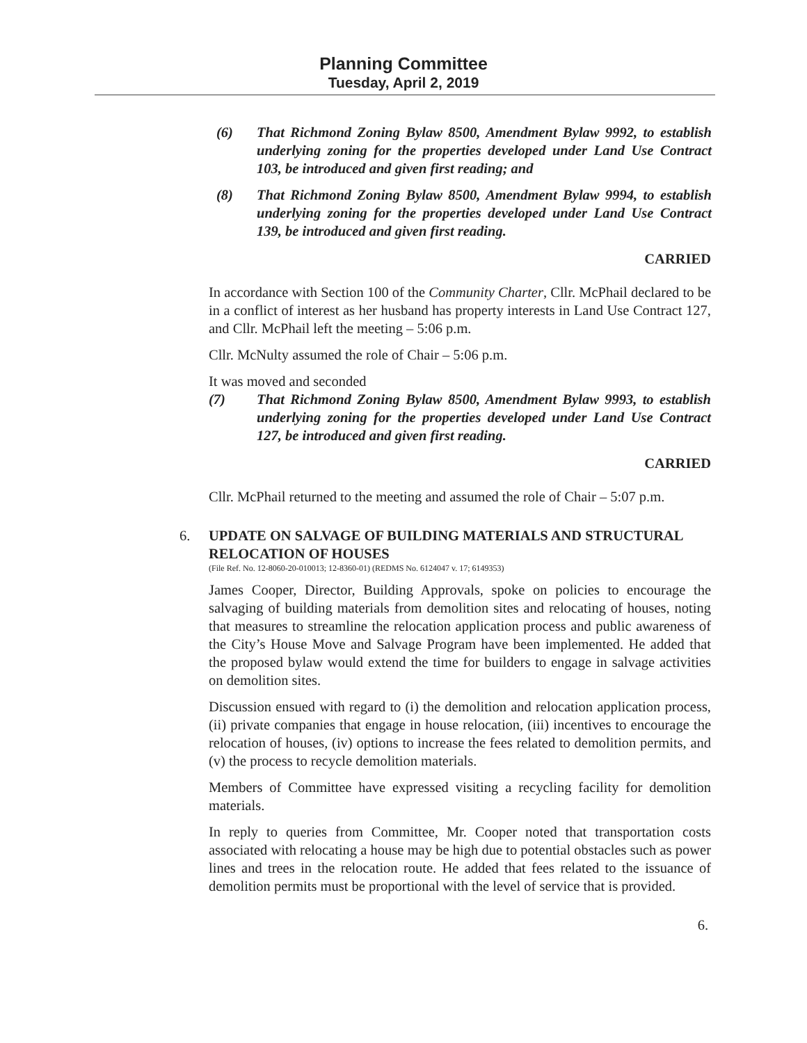Planning Committee
Tuesday, April 2, 2019
(6) That Richmond Zoning Bylaw 8500, Amendment Bylaw 9992, to establish underlying zoning for the properties developed under Land Use Contract 103, be introduced and given first reading; and
(8) That Richmond Zoning Bylaw 8500, Amendment Bylaw 9994, to establish underlying zoning for the properties developed under Land Use Contract 139, be introduced and given first reading.
CARRIED
In accordance with Section 100 of the Community Charter, Cllr. McPhail declared to be in a conflict of interest as her husband has property interests in Land Use Contract 127, and Cllr. McPhail left the meeting – 5:06 p.m.
Cllr. McNulty assumed the role of Chair – 5:06 p.m.
It was moved and seconded
(7) That Richmond Zoning Bylaw 8500, Amendment Bylaw 9993, to establish underlying zoning for the properties developed under Land Use Contract 127, be introduced and given first reading.
CARRIED
Cllr. McPhail returned to the meeting and assumed the role of Chair – 5:07 p.m.
6. UPDATE ON SALVAGE OF BUILDING MATERIALS AND STRUCTURAL RELOCATION OF HOUSES
(File Ref. No. 12-8060-20-010013; 12-8360-01) (REDMS No. 6124047 v. 17; 6149353)
James Cooper, Director, Building Approvals, spoke on policies to encourage the salvaging of building materials from demolition sites and relocating of houses, noting that measures to streamline the relocation application process and public awareness of the City’s House Move and Salvage Program have been implemented. He added that the proposed bylaw would extend the time for builders to engage in salvage activities on demolition sites.
Discussion ensued with regard to (i) the demolition and relocation application process, (ii) private companies that engage in house relocation, (iii) incentives to encourage the relocation of houses, (iv) options to increase the fees related to demolition permits, and (v) the process to recycle demolition materials.
Members of Committee have expressed visiting a recycling facility for demolition materials.
In reply to queries from Committee, Mr. Cooper noted that transportation costs associated with relocating a house may be high due to potential obstacles such as power lines and trees in the relocation route. He added that fees related to the issuance of demolition permits must be proportional with the level of service that is provided.
6.